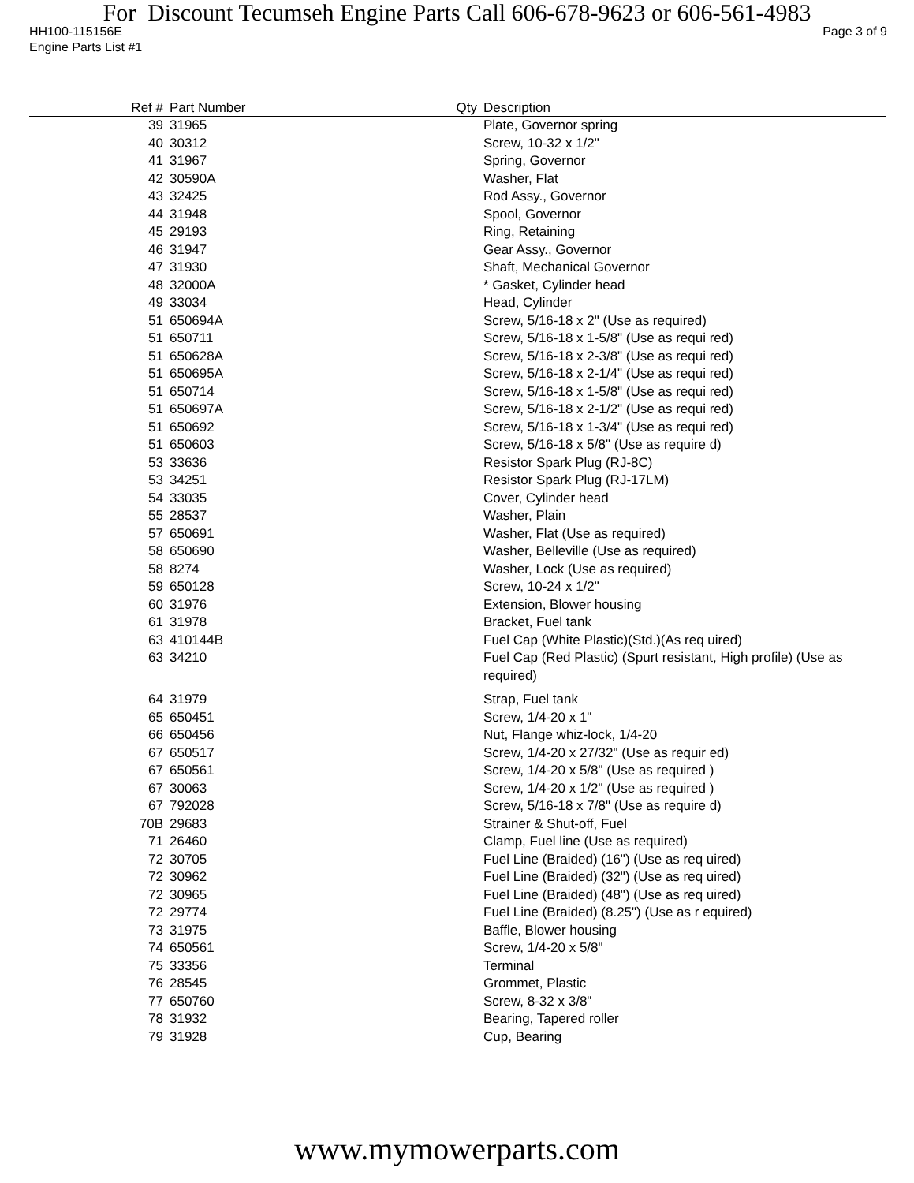For Discount Tecumseh Engine Parts Call 606-678-9623 or 606-561-4983
HH100-115156E Page 3 of 9
Engine Parts List #1
| Ref # | Part Number | Qty | Description |
| --- | --- | --- | --- |
| 39 | 31965 | | Plate, Governor spring |
| 40 | 30312 | | Screw, 10-32 x 1/2" |
| 41 | 31967 | | Spring, Governor |
| 42 | 30590A | | Washer, Flat |
| 43 | 32425 | | Rod Assy., Governor |
| 44 | 31948 | | Spool, Governor |
| 45 | 29193 | | Ring, Retaining |
| 46 | 31947 | | Gear Assy., Governor |
| 47 | 31930 | | Shaft, Mechanical Governor |
| 48 | 32000A | | * Gasket, Cylinder head |
| 49 | 33034 | | Head, Cylinder |
| 51 | 650694A | | Screw, 5/16-18 x 2" (Use as required) |
| 51 | 650711 | | Screw, 5/16-18 x 1-5/8" (Use as requi red) |
| 51 | 650628A | | Screw, 5/16-18 x 2-3/8" (Use as requi red) |
| 51 | 650695A | | Screw, 5/16-18 x 2-1/4" (Use as requi red) |
| 51 | 650714 | | Screw, 5/16-18 x 1-5/8" (Use as requi red) |
| 51 | 650697A | | Screw, 5/16-18 x 2-1/2" (Use as requi red) |
| 51 | 650692 | | Screw, 5/16-18 x 1-3/4" (Use as requi red) |
| 51 | 650603 | | Screw, 5/16-18 x 5/8" (Use as require d) |
| 53 | 33636 | | Resistor Spark Plug (RJ-8C) |
| 53 | 34251 | | Resistor Spark Plug (RJ-17LM) |
| 54 | 33035 | | Cover, Cylinder head |
| 55 | 28537 | | Washer, Plain |
| 57 | 650691 | | Washer, Flat (Use as required) |
| 58 | 650690 | | Washer, Belleville (Use as required) |
| 58 | 8274 | | Washer, Lock (Use as required) |
| 59 | 650128 | | Screw, 10-24 x 1/2" |
| 60 | 31976 | | Extension, Blower housing |
| 61 | 31978 | | Bracket, Fuel tank |
| 63 | 410144B | | Fuel Cap (White Plastic)(Std.)(As req uired) |
| 63 | 34210 | | Fuel Cap (Red Plastic) (Spurt resistant, High profile) (Use as required) |
| 64 | 31979 | | Strap, Fuel tank |
| 65 | 650451 | | Screw, 1/4-20 x 1" |
| 66 | 650456 | | Nut, Flange whiz-lock, 1/4-20 |
| 67 | 650517 | | Screw, 1/4-20 x 27/32" (Use as requir ed) |
| 67 | 650561 | | Screw, 1/4-20 x 5/8" (Use as required ) |
| 67 | 30063 | | Screw, 1/4-20 x 1/2" (Use as required ) |
| 67 | 792028 | | Screw, 5/16-18 x 7/8" (Use as require d) |
| 70B | 29683 | | Strainer & Shut-off, Fuel |
| 71 | 26460 | | Clamp, Fuel line (Use as required) |
| 72 | 30705 | | Fuel Line (Braided) (16") (Use as req uired) |
| 72 | 30962 | | Fuel Line (Braided) (32") (Use as req uired) |
| 72 | 30965 | | Fuel Line (Braided) (48") (Use as req uired) |
| 72 | 29774 | | Fuel Line (Braided) (8.25") (Use as r equired) |
| 73 | 31975 | | Baffle, Blower housing |
| 74 | 650561 | | Screw, 1/4-20 x 5/8" |
| 75 | 33356 | | Terminal |
| 76 | 28545 | | Grommet, Plastic |
| 77 | 650760 | | Screw, 8-32 x 3/8" |
| 78 | 31932 | | Bearing, Tapered roller |
| 79 | 31928 | | Cup, Bearing |
www.mymowerparts.com